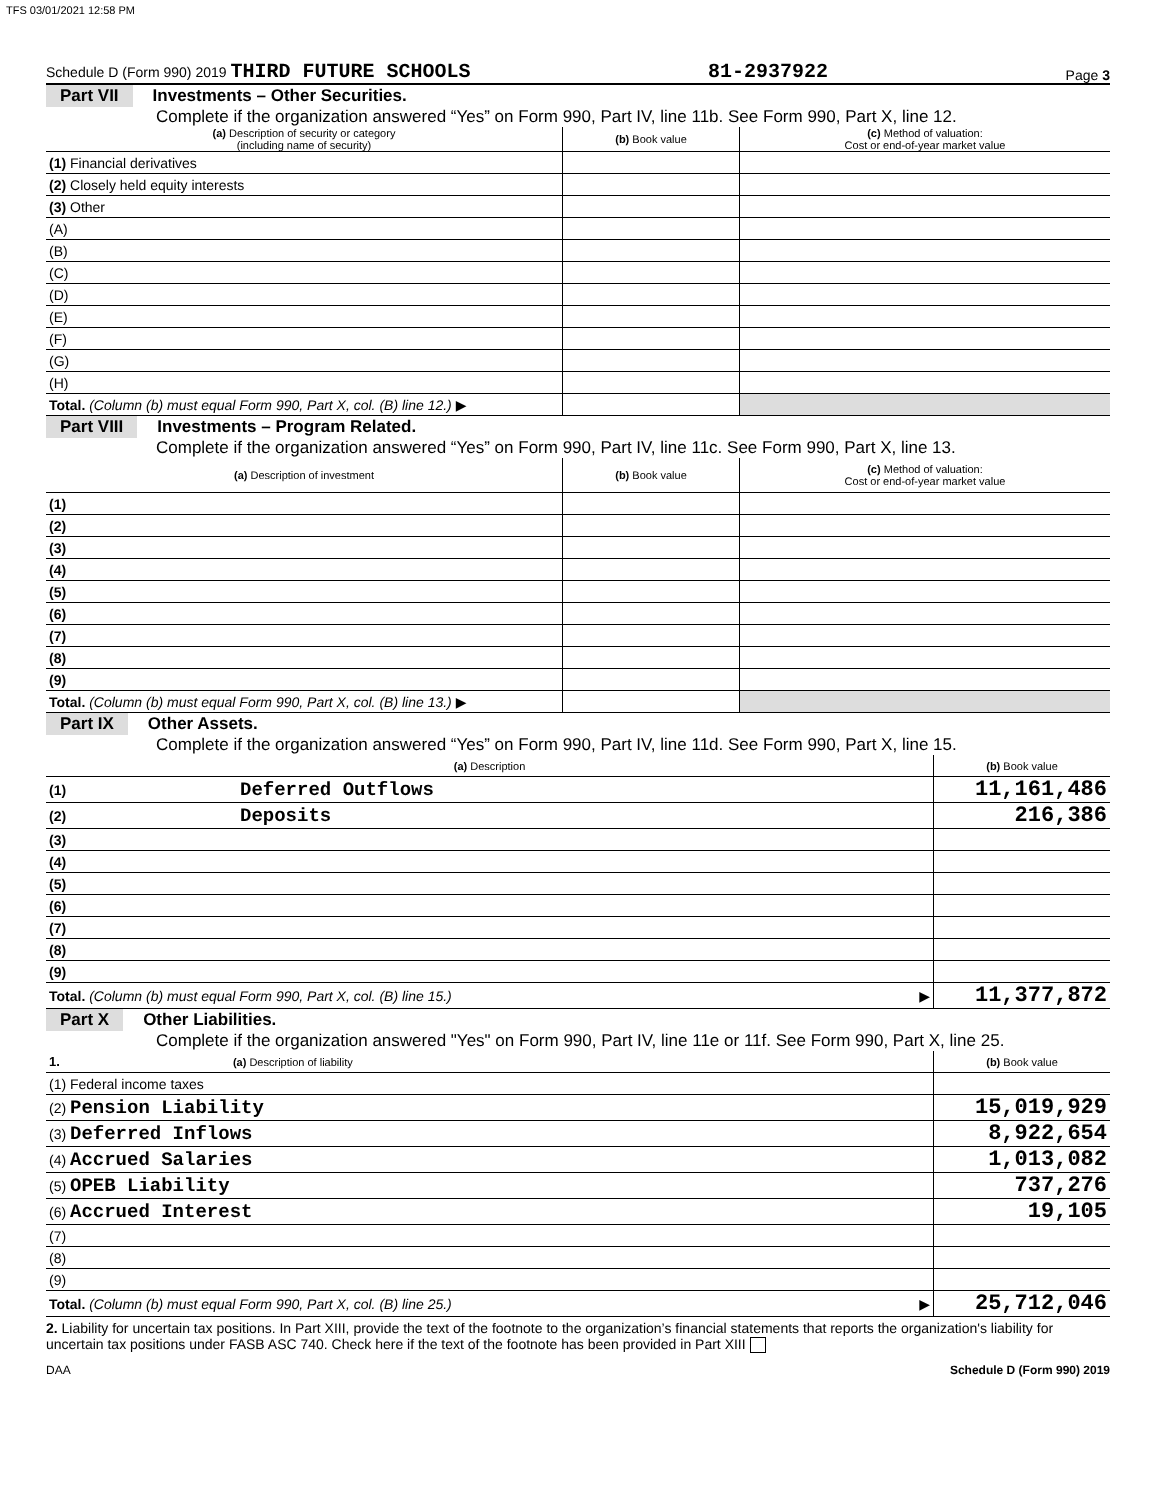TFS 03/01/2021 12:58 PM
Schedule D (Form 990) 2019 THIRD FUTURE SCHOOLS 81-2937922 Page 3
Part VII Investments – Other Securities.
Complete if the organization answered “Yes” on Form 990, Part IV, line 11b. See Form 990, Part X, line 12.
| (a) Description of security or category (including name of security) | (b) Book value | (c) Method of valuation: Cost or end-of-year market value |
| --- | --- | --- |
| (1) Financial derivatives | | |
| (2) Closely held equity interests | | |
| (3) Other | | |
| (A) | | |
| (B) | | |
| (C) | | |
| (D) | | |
| (E) | | |
| (F) | | |
| (G) | | |
| (H) | | |
| Total. (Column (b) must equal Form 990, Part X, col. (B) line 12.) ▶ | | |
Part VIII Investments – Program Related.
Complete if the organization answered “Yes” on Form 990, Part IV, line 11c. See Form 990, Part X, line 13.
| (a) Description of investment | (b) Book value | (c) Method of valuation: Cost or end-of-year market value |
| --- | --- | --- |
| (1) | | |
| (2) | | |
| (3) | | |
| (4) | | |
| (5) | | |
| (6) | | |
| (7) | | |
| (8) | | |
| (9) | | |
| Total. (Column (b) must equal Form 990, Part X, col. (B) line 13.) ▶ | | |
Part IX Other Assets.
Complete if the organization answered “Yes” on Form 990, Part IV, line 11d. See Form 990, Part X, line 15.
| (a) Description | (b) Book value |
| --- | --- |
| (1) Deferred Outflows | 11,161,486 |
| (2) Deposits | 216,386 |
| (3) | |
| (4) | |
| (5) | |
| (6) | |
| (7) | |
| (8) | |
| (9) | |
| Total. (Column (b) must equal Form 990, Part X, col. (B) line 15.) ▶ | 11,377,872 |
Part X Other Liabilities.
Complete if the organization answered "Yes" on Form 990, Part IV, line 11e or 11f. See Form 990, Part X, line 25.
| 1. (a) Description of liability | (b) Book value |
| --- | --- |
| (1) Federal income taxes | |
| (2) Pension Liability | 15,019,929 |
| (3) Deferred Inflows | 8,922,654 |
| (4) Accrued Salaries | 1,013,082 |
| (5) OPEB Liability | 737,276 |
| (6) Accrued Interest | 19,105 |
| (7) | |
| (8) | |
| (9) | |
| Total. (Column (b) must equal Form 990, Part X, col. (B) line 25.) ▶ | 25,712,046 |
2. Liability for uncertain tax positions. In Part XIII, provide the text of the footnote to the organization’s financial statements that reports the organization's liability for uncertain tax positions under FASB ASC 740. Check here if the text of the footnote has been provided in Part XIII
DAA Schedule D (Form 990) 2019